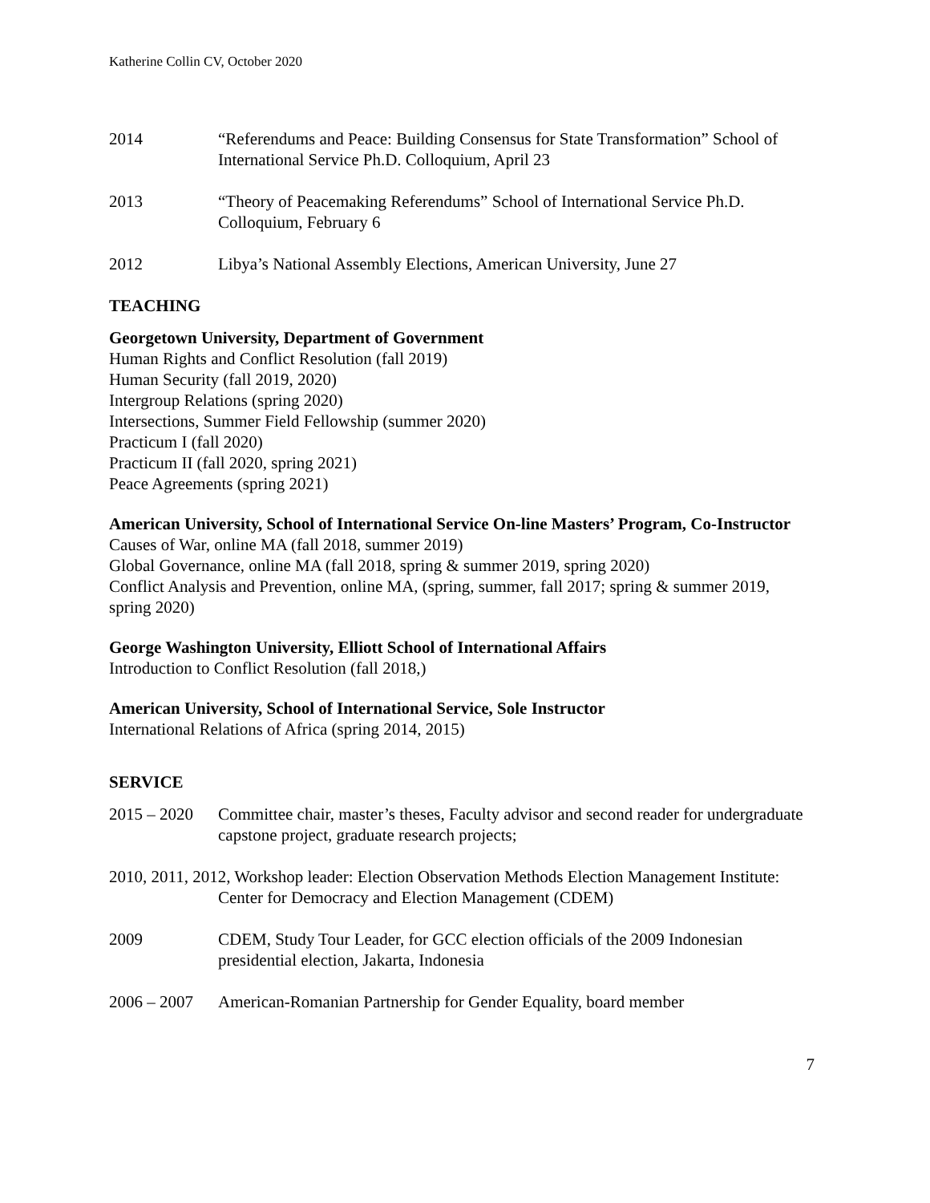Katherine Collin CV, October 2020
2014 “Referendums and Peace: Building Consensus for State Transformation” School of International Service Ph.D. Colloquium, April 23
2013 “Theory of Peacemaking Referendums” School of International Service Ph.D. Colloquium, February 6
2012 Libya’s National Assembly Elections, American University, June 27
TEACHING
Georgetown University, Department of Government
Human Rights and Conflict Resolution (fall 2019)
Human Security (fall 2019, 2020)
Intergroup Relations (spring 2020)
Intersections, Summer Field Fellowship (summer 2020)
Practicum I (fall 2020)
Practicum II (fall 2020, spring 2021)
Peace Agreements (spring 2021)
American University, School of International Service On-line Masters’ Program, Co-Instructor
Causes of War, online MA (fall 2018, summer 2019)
Global Governance, online MA (fall 2018, spring & summer 2019, spring 2020)
Conflict Analysis and Prevention, online MA, (spring, summer, fall 2017; spring & summer 2019, spring 2020)
George Washington University, Elliott School of International Affairs
Introduction to Conflict Resolution (fall 2018,)
American University, School of International Service, Sole Instructor
International Relations of Africa (spring 2014, 2015)
SERVICE
2015 – 2020
Committee chair, master’s theses, Faculty advisor and second reader for undergraduate capstone project, graduate research projects;
2010, 2011, 2012, Workshop leader: Election Observation Methods Election Management Institute: Center for Democracy and Election Management (CDEM)
2009 CDEM, Study Tour Leader, for GCC election officials of the 2009 Indonesian presidential election, Jakarta, Indonesia
2006 – 2007
American-Romanian Partnership for Gender Equality, board member
7